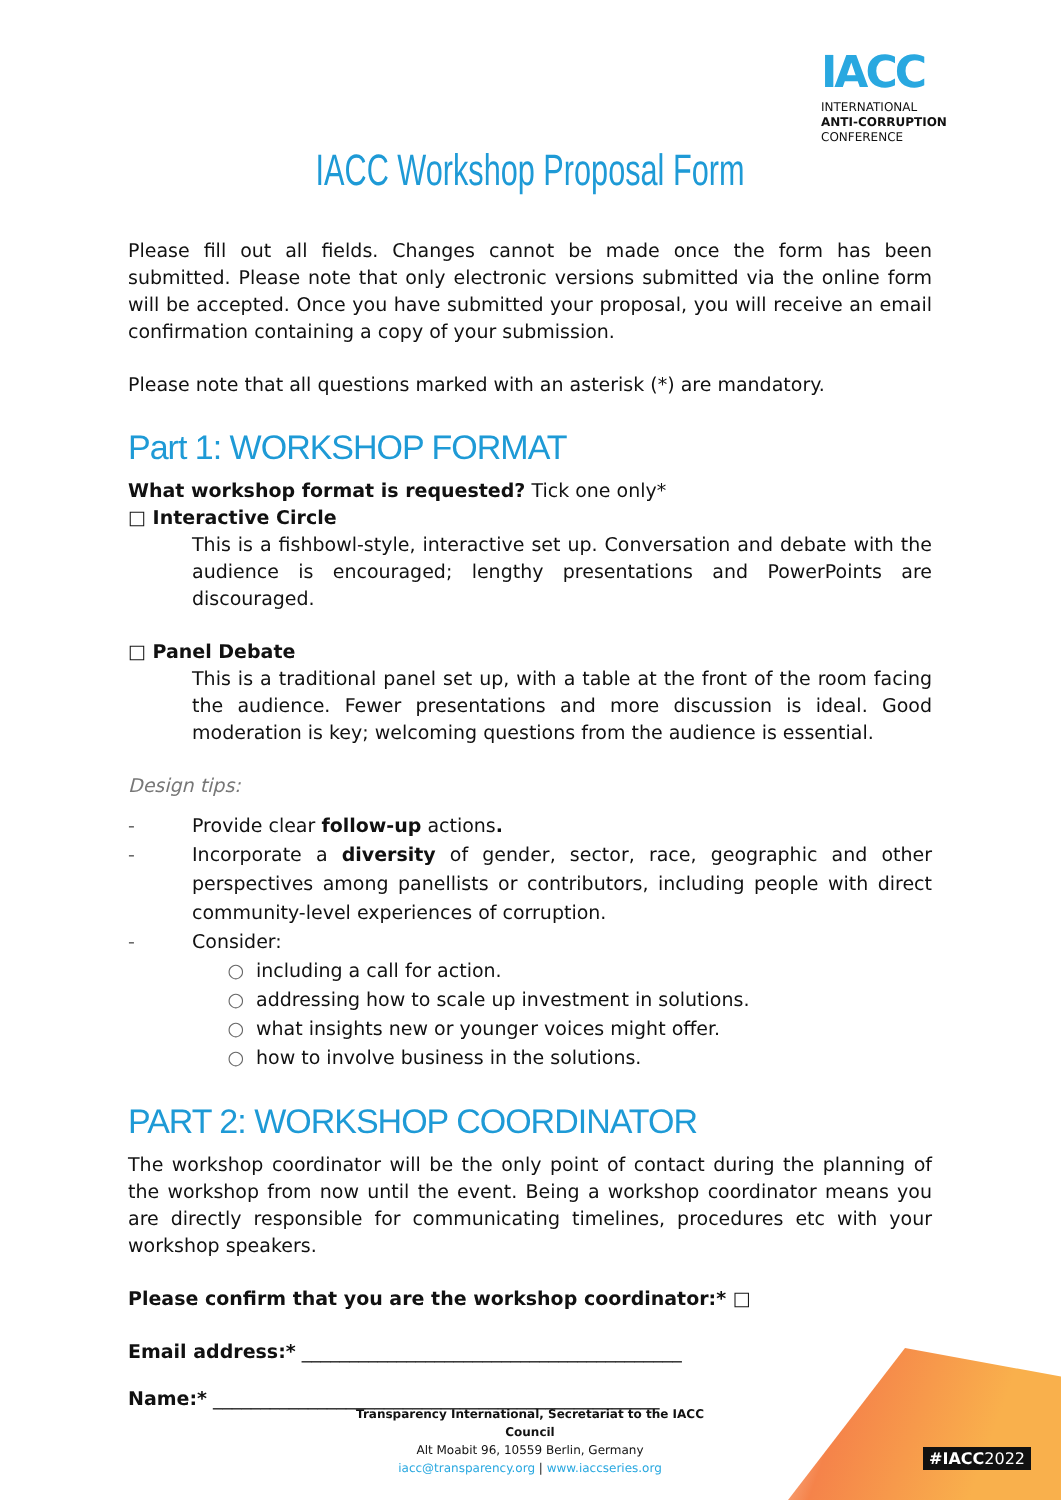IACC
INTERNATIONAL
ANTI-CORRUPTION
CONFERENCE
IACC Workshop Proposal Form
Please fill out all fields. Changes cannot be made once the form has been submitted. Please note that only electronic versions submitted via the online form will be accepted. Once you have submitted your proposal, you will receive an email confirmation containing a copy of your submission.
Please note that all questions marked with an asterisk (*) are mandatory.
Part 1: WORKSHOP FORMAT
What workshop format is requested? Tick one only*
□ Interactive Circle
This is a fishbowl-style, interactive set up. Conversation and debate with the audience is encouraged; lengthy presentations and PowerPoints are discouraged.
□ Panel Debate
This is a traditional panel set up, with a table at the front of the room facing the audience. Fewer presentations and more discussion is ideal. Good moderation is key; welcoming questions from the audience is essential.
Design tips:
- Provide clear follow-up actions.
- Incorporate a diversity of gender, sector, race, geographic and other perspectives among panellists or contributors, including people with direct community-level experiences of corruption.
- Consider:
○ including a call for action.
○ addressing how to scale up investment in solutions.
○ what insights new or younger voices might offer.
○ how to involve business in the solutions.
PART 2: WORKSHOP COORDINATOR
The workshop coordinator will be the only point of contact during the planning of the workshop from now until the event. Being a workshop coordinator means you are directly responsible for communicating timelines, procedures etc with your workshop speakers.
Please confirm that you are the workshop coordinator:* □
Email address:* ________________________________________
Name:* _______________________________________________
#IACC2022
Transparency International, Secretariat to the IACC Council
Alt Moabit 96, 10559 Berlin, Germany
iacc@transparency.org | www.iaccseries.org